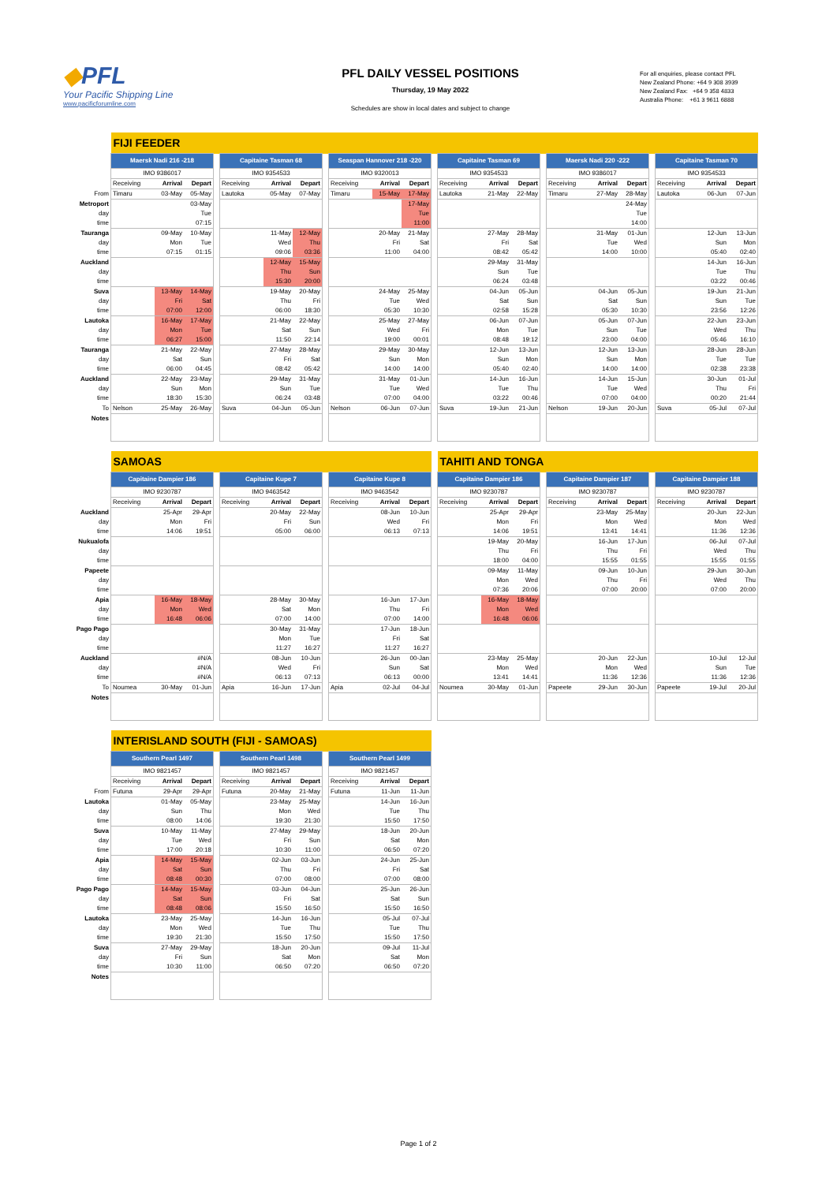◆PFL
Your Pacific Shipping Line
www.pacificforumline.com
PFL DAILY VESSEL POSITIONS
Thursday, 19 May 2022
Schedules are show in local dates and subject to change
For all enquiries, please contact PFL
New Zealand Phone: +64 9 308 3939
New Zealand Fax: +64 9 358 4833
Australia Phone: +61 3 9611 6888
| | FIJI FEEDER | | | | | | | | | | | | | | | | | | | | | | |
| | Maersk Nadi 216 -218 | | | | Capitaine Tasman 68 | | | | Seaspan Hannover 218 -220 | | | | Capitaine Tasman 69 | | | | Maersk Nadi 220 -222 | | | | Capitaine Tasman 70 | | |
| | IMO 9386017 | | | | IMO 9354533 | | | | IMO 9320013 | | | | IMO 9354533 | | | | IMO 9386017 | | | | IMO 9354533 | | |
| | Receiving | Arrival | Depart | | Receiving | Arrival | Depart | | Receiving | Arrival | Depart | | Receiving | Arrival | Depart | | Receiving | Arrival | Depart | | Receiving | Arrival | Depart |
| From | Timaru | 03-May | 05-May | | Lautoka | 05-May | 07-May | | Timaru | 15-May | 17-May | | Lautoka | 21-May | 22-May | | Timaru | 27-May | 28-May | | Lautoka | 06-Jun | 07-Jun |
| Metroport day time | | | 03-May Tue 07:15 | | | | | | | | 17-May Tue 11:00 | | | | | | | | 24-May Tue 14:00 | | | | |
| Tauranga day time | | 09-May Mon 07:15 | 10-May Tue 01:15 | | | 11-May Wed 09:06 | 12-May Thu 03:36 | | | 20-May Fri 11:00 | 21-May Sat 04:00 | | | 27-May Fri 08:42 | 28-May Sat 05:42 | | | 31-May Tue 14:00 | 01-Jun Wed 10:00 | | | 12-Jun Sun 05:40 | 13-Jun Mon 02:40 |
| Auckland day time | | | | | | 12-May Thu 15:30 | 15-May Sun 20:00 | | | | | | | 29-May Sun 06:24 | 31-May Tue 03:48 | | | | | | | 14-Jun Tue 03:22 | 16-Jun Thu 00:46 |
| Suva day time | | 13-May Fri 07:00 | 14-May Sat 12:00 | | | 19-May Thu 06:00 | 20-May Fri 18:30 | | | 24-May Tue 05:30 | 25-May Wed 10:30 | | | 04-Jun Sat 02:58 | 05-Jun Sun 15:28 | | | 04-Jun Sat 05:30 | 05-Jun Sun 10:30 | | | 19-Jun Sun 23:56 | 21-Jun Tue 12:26 |
| Lautoka day time | | 16-May Mon 06:27 | 17-May Tue 15:00 | | | 21-May Sat 11:50 | 22-May Sun 22:14 | | | 25-May Wed 19:00 | 27-May Fri 00:01 | | | 06-Jun Mon 08:48 | 07-Jun Tue 19:12 | | | 05-Jun Sun 23:00 | 07-Jun Tue 04:00 | | | 22-Jun Wed 05:46 | 23-Jun Thu 16:10 |
| Tauranga day time | | 21-May Sat 06:00 | 22-May Sun 04:45 | | | 27-May Fri 08:42 | 28-May Sat 05:42 | | | 29-May Sun 14:00 | 30-May Mon 14:00 | | | 12-Jun Sun 05:40 | 13-Jun Mon 02:40 | | | 12-Jun Sun 14:00 | 13-Jun Mon 14:00 | | | 28-Jun Tue 02:38 | 28-Jun Tue 23:38 |
| Auckland day time | | 22-May Sun 18:30 | 23-May Mon 15:30 | | | 29-May Sun 06:24 | 31-May Tue 03:48 | | | 31-May Tue 07:00 | 01-Jun Wed 04:00 | | | 14-Jun Tue 03:22 | 16-Jun Thu 00:46 | | | 14-Jun Tue 07:00 | 15-Jun Wed 04:00 | | | 30-Jun Thu 00:20 | 01-Jul Fri 21:44 |
| To | Nelson | 25-May | 26-May | | Suva | 04-Jun | 05-Jun | | Nelson | 06-Jun | 07-Jun | | Suva | 19-Jun | 21-Jun | | Nelson | 19-Jun | 20-Jun | | Suva | 05-Jul | 07-Jul |
| Notes | | | | | | | | | | | | | | | | | | | | | | | |
| | SAMOAS | | | | | | | | | | | | TAHITI AND TONGA | | | | | | | | | | |
| | Capitaine Dampier 186 | | | | Capitaine Kupe 7 | | | | Capitaine Kupe 8 | | | | Capitaine Dampier 186 | | | | Capitaine Dampier 187 | | | | Capitaine Dampier 188 | | |
| | IMO 9230787 | | | | IMO 9463542 | | | | IMO 9463542 | | | | IMO 9230787 | | | | IMO 9230787 | | | | IMO 9230787 | | |
| | Receiving | Arrival | Depart | | Receiving | Arrival | Depart | | Receiving | Arrival | Depart | | Receiving | Arrival | Depart | | Receiving | Arrival | Depart | | Receiving | Arrival | Depart |
| Auckland day time | | 25-Apr Mon 14:06 | 29-Apr Fri 19:51 | | | 20-May Fri 05:00 | 22-May Sun 06:00 | | | 08-Jun Wed 06:13 | 10-Jun Fri 07:13 | | | 25-Apr Mon 14:06 | 29-Apr Fri 19:51 | | | 23-May Mon 13:41 | 25-May Wed 14:41 | | | 20-Jun Mon 11:36 | 22-Jun Wed 12:36 |
| Nukualofa day time | | | | | | | | | | | | | | 19-May Thu 18:00 | 20-May Fri 04:00 | | | 16-Jun Thu 15:55 | 17-Jun Fri 01:55 | | | 06-Jul Wed 15:55 | 07-Jul Thu 01:55 |
| Papeete day time | | | | | | | | | | | | | | 09-May Mon 07:36 | 11-May Wed 20:06 | | | 09-Jun Thu 07:00 | 10-Jun Fri 20:00 | | | 29-Jun Wed 07:00 | 30-Jun Thu 20:00 |
| Apia day time | | 16-May Mon 16:48 | 18-May Wed 06:06 | | | 28-May Sat 07:00 | 30-May Mon 14:00 | | | 16-Jun Thu 07:00 | 17-Jun Fri 14:00 | | | 16-May Mon 16:48 | 18-May Wed 06:06 | | | | | | | | |
| Pago Pago day time | | | | | | 30-May Mon 11:27 | 31-May Tue 16:27 | | | 17-Jun Fri 11:27 | 18-Jun Sat 16:27 | | | | | | | | | | | | |
| Auckland day time | | | #N/A #N/A #N/A | | | 08-Jun Wed 06:13 | 10-Jun Fri 07:13 | | | 26-Jun Sun 06:13 | 00-Jan Sat 00:00 | | | 23-May Mon 13:41 | 25-May Wed 14:41 | | | 20-Jun Mon 11:36 | 22-Jun Wed 12:36 | | | 10-Jul Sun 11:36 | 12-Jul Tue 12:36 |
| To | Noumea | 30-May | 01-Jun | | Apia | 16-Jun | 17-Jun | | Apia | 02-Jul | 04-Jul | | Noumea | 30-May | 01-Jun | | Papeete | 29-Jun | 30-Jun | | Papeete | 19-Jul | 20-Jul |
| Notes | | | | | | | | | | | | | | | | | | | | | | | |
| | INTERISLAND SOUTH (FIJI - SAMOAS) | | | | | | | | | | |
| | Southern Pearl 1497 | | | | Southern Pearl 1498 | | | | Southern Pearl 1499 | | |
| | IMO 9821457 | | | | IMO 9821457 | | | | IMO 9821457 | | |
| | Receiving | Arrival | Depart | | Receiving | Arrival | Depart | | Receiving | Arrival | Depart |
| From | Futuna | 29-Apr | 29-Apr | | Futuna | 20-May | 21-May | | Futuna | 11-Jun | 11-Jun |
| Lautoka day time | | 01-May Sun 08:00 | 05-May Thu 14:06 | | | 23-May Mon 19:30 | 25-May Wed 21:30 | | | 14-Jun Tue 15:50 | 16-Jun Thu 17:50 |
| Suva day time | | 10-May Tue 17:00 | 11-May Wed 20:18 | | | 27-May Fri 10:30 | 29-May Sun 11:00 | | | 18-Jun Sat 06:50 | 20-Jun Mon 07:20 |
| Apia day time | | 14-May Sat 08:48 | 15-May Sun 00:30 | | | 02-Jun Thu 07:00 | 03-Jun Fri 08:00 | | | 24-Jun Fri 07:00 | 25-Jun Sat 08:00 |
| Pago Pago day time | | 14-May Sat 08:48 | 15-May Sun 08:06 | | | 03-Jun Fri 15:50 | 04-Jun Sat 16:50 | | | 25-Jun Sat 15:50 | 26-Jun Sun 16:50 |
| Lautoka day time | | 23-May Mon 19:30 | 25-May Wed 21:30 | | | 14-Jun Tue 15:50 | 16-Jun Thu 17:50 | | | 05-Jul Tue 15:50 | 07-Jul Thu 17:50 |
| Suva day time | | 27-May Fri 10:30 | 29-May Sun 11:00 | | | 18-Jun Sat 06:50 | 20-Jun Mon 07:20 | | | 09-Jul Sat 06:50 | 11-Jul Mon 07:20 |
| Notes | | | | | | | | | | | |
Page 1 of 2